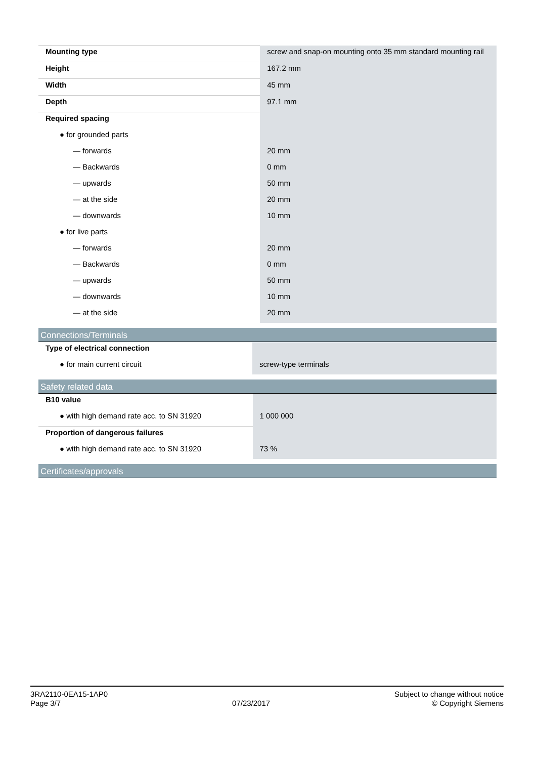| Mounting type | screw and snap-on mounting onto 35 mm standard mounting rail |
| Height | 167.2 mm |
| Width | 45 mm |
| Depth | 97.1 mm |
| Required spacing | |
| ● for grounded parts | |
| — forwards | 20 mm |
| — Backwards | 0 mm |
| — upwards | 50 mm |
| — at the side | 20 mm |
| — downwards | 10 mm |
| ● for live parts | |
| — forwards | 20 mm |
| — Backwards | 0 mm |
| — upwards | 50 mm |
| — downwards | 10 mm |
| — at the side | 20 mm |
Connections/Terminals
| Type of electrical connection | |
| ● for main current circuit | screw-type terminals |
Safety related data
| B10 value | |
| ● with high demand rate acc. to SN 31920 | 1 000 000 |
| Proportion of dangerous failures | |
| ● with high demand rate acc. to SN 31920 | 73 % |
Certificates/approvals
3RA2110-0EA15-1AP0
Page 3/7
07/23/2017
Subject to change without notice
© Copyright Siemens